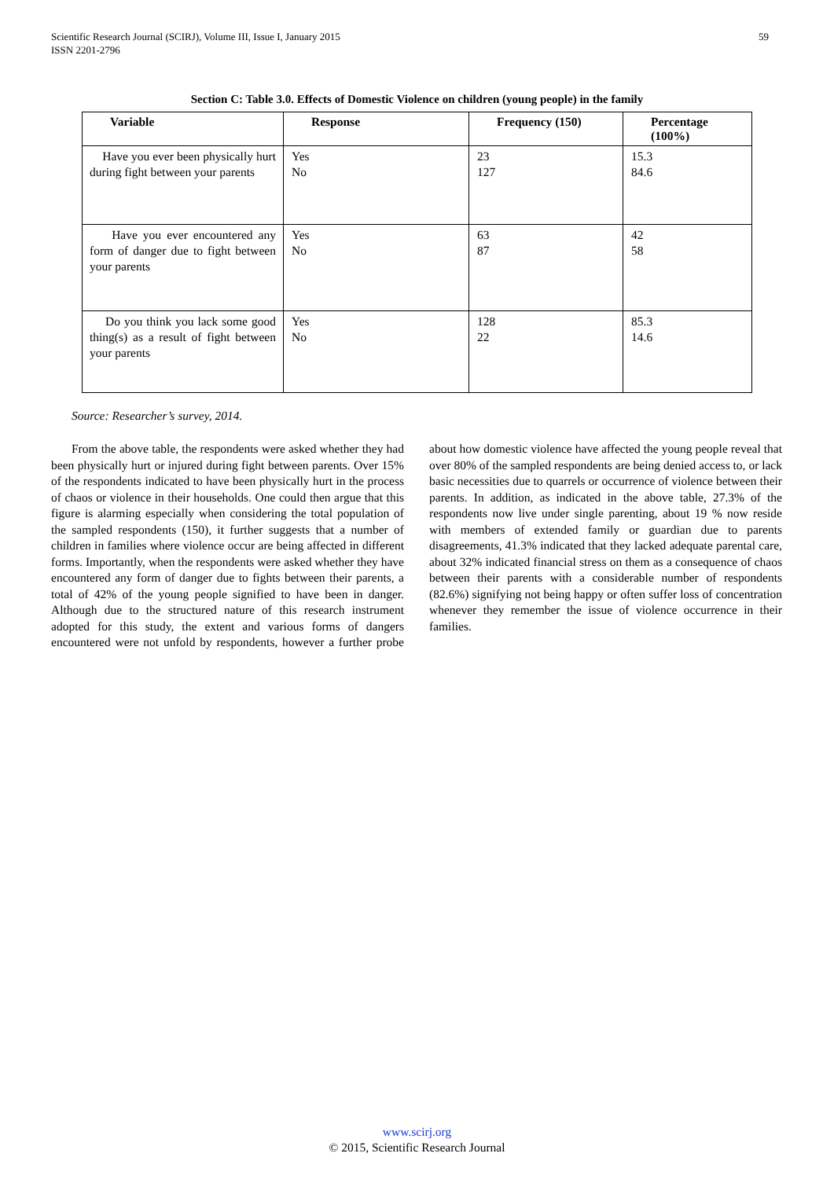Scientific Research Journal (SCIRJ), Volume III, Issue I, January 2015
ISSN 2201-2796
59
Section C: Table 3.0. Effects of Domestic Violence on children (young people) in the family
| Variable | Response | Frequency (150) | Percentage (100%) |
| --- | --- | --- | --- |
| Have you ever been physically hurt during fight between your parents | Yes No | 23 127 | 15.3 84.6 |
| Have you ever encountered any form of danger due to fight between your parents | Yes No | 63 87 | 42 58 |
| Do you think you lack some good thing(s) as a result of fight between your parents | Yes No | 128 22 | 85.3 14.6 |
Source: Researcher’s survey, 2014.
From the above table, the respondents were asked whether they had been physically hurt or injured during fight between parents. Over 15% of the respondents indicated to have been physically hurt in the process of chaos or violence in their households. One could then argue that this figure is alarming especially when considering the total population of the sampled respondents (150), it further suggests that a number of children in families where violence occur are being affected in different forms. Importantly, when the respondents were asked whether they have encountered any form of danger due to fights between their parents, a total of 42% of the young people signified to have been in danger. Although due to the structured nature of this research instrument adopted for this study, the extent and various forms of dangers encountered were not unfold by respondents, however a further probe about how domestic violence have affected the young people reveal that over 80% of the sampled respondents are being denied access to, or lack basic necessities due to quarrels or occurrence of violence between their parents. In addition, as indicated in the above table, 27.3% of the respondents now live under single parenting, about 19 % now reside with members of extended family or guardian due to parents disagreements, 41.3% indicated that they lacked adequate parental care, about 32% indicated financial stress on them as a consequence of chaos between their parents with a considerable number of respondents (82.6%) signifying not being happy or often suffer loss of concentration whenever they remember the issue of violence occurrence in their families.
www.scirj.org
© 2015, Scientific Research Journal